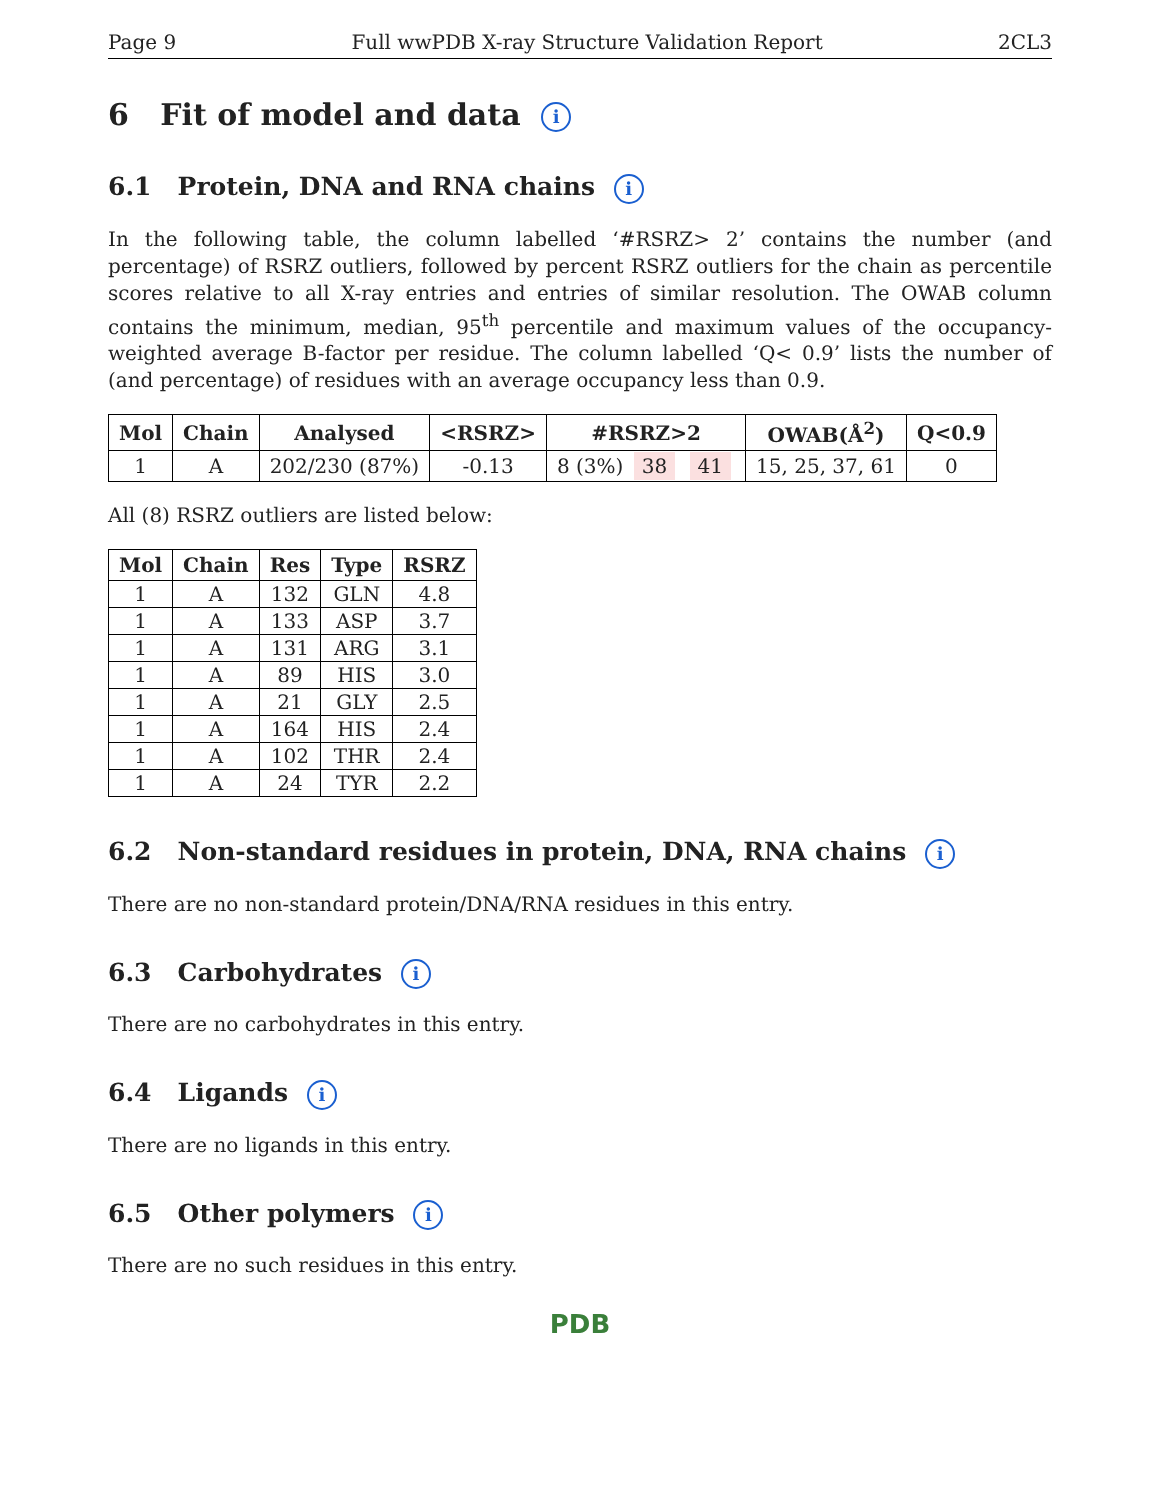Page 9 Full wwPDB X-ray Structure Validation Report 2CL3
6 Fit of model and data i
6.1 Protein, DNA and RNA chains i
In the following table, the column labelled ‘#RSRZ> 2’ contains the number (and percentage) of RSRZ outliers, followed by percent RSRZ outliers for the chain as percentile scores relative to all X-ray entries and entries of similar resolution. The OWAB column contains the minimum, median, 95<sup>th</sup> percentile and maximum values of the occupancy-weighted average B-factor per residue. The column labelled ‘Q< 0.9’ lists the number of (and percentage) of residues with an average occupancy less than 0.9.
| Mol | Chain | Analysed | <RSRZ> | #RSRZ>2 | OWAB(Å<sup>2</sup>) | Q<0.9 |
| --- | --- | --- | --- | --- | --- | --- |
| 1 | A | 202/230 (87%) | -0.13 | 8 (3%) 38 41 | 15, 25, 37, 61 | 0 |
All (8) RSRZ outliers are listed below:
| Mol | Chain | Res | Type | RSRZ |
| --- | --- | --- | --- | --- |
| 1 | A | 132 | GLN | 4.8 |
| 1 | A | 133 | ASP | 3.7 |
| 1 | A | 131 | ARG | 3.1 |
| 1 | A | 89 | HIS | 3.0 |
| 1 | A | 21 | GLY | 2.5 |
| 1 | A | 164 | HIS | 2.4 |
| 1 | A | 102 | THR | 2.4 |
| 1 | A | 24 | TYR | 2.2 |
6.2 Non-standard residues in protein, DNA, RNA chains i
There are no non-standard protein/DNA/RNA residues in this entry.
6.3 Carbohydrates i
There are no carbohydrates in this entry.
6.4 Ligands i
There are no ligands in this entry.
6.5 Other polymers i
There are no such residues in this entry.
PDB